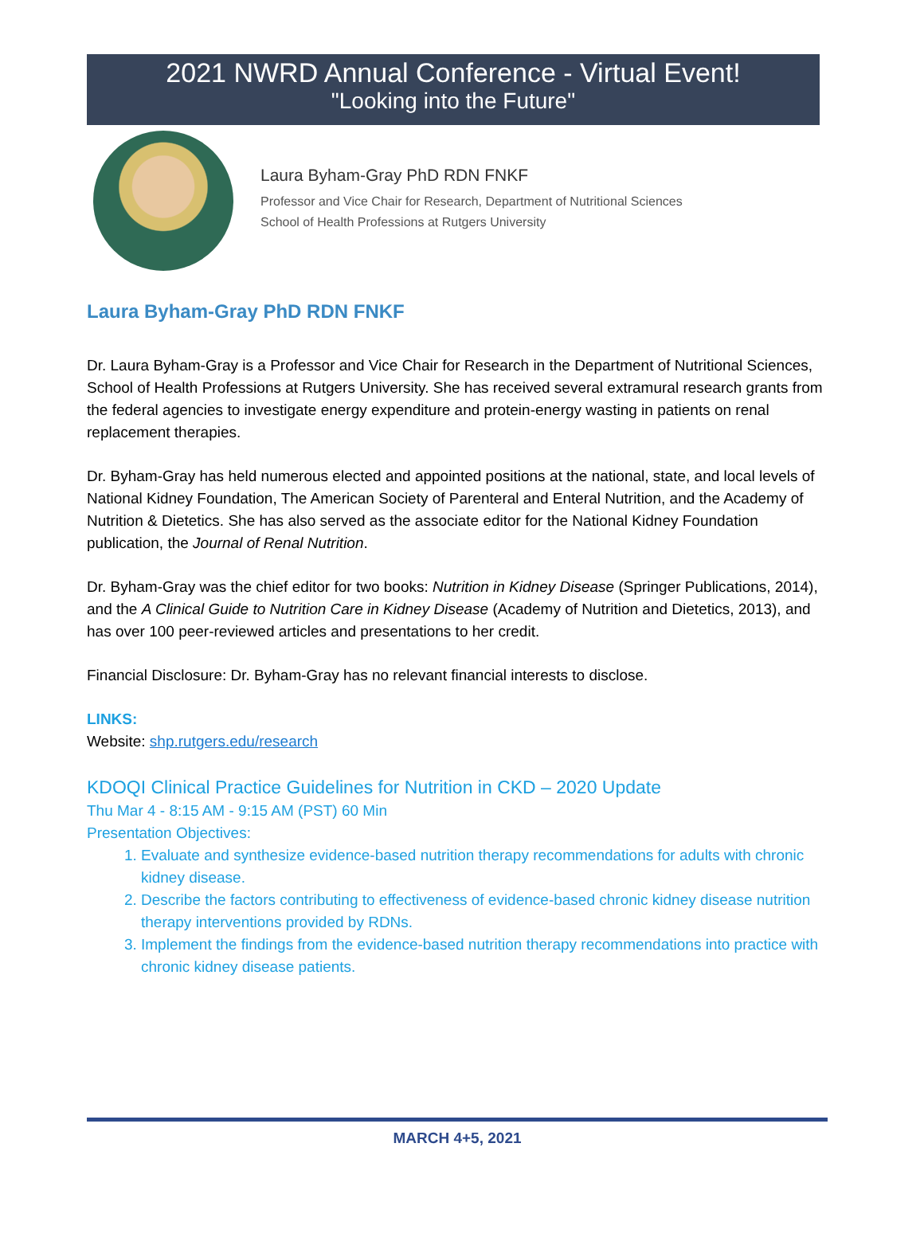2021 NWRD Annual Conference - Virtual Event!
"Looking into the Future"
Laura Byham-Gray PhD RDN FNKF
Professor and Vice Chair for Research, Department of Nutritional Sciences
School of Health Professions at Rutgers University
Laura Byham-Gray PhD RDN FNKF
Dr. Laura Byham-Gray is a Professor and Vice Chair for Research in the Department of Nutritional Sciences, School of Health Professions at Rutgers University. She has received several extramural research grants from the federal agencies to investigate energy expenditure and protein-energy wasting in patients on renal replacement therapies.
Dr. Byham-Gray has held numerous elected and appointed positions at the national, state, and local levels of National Kidney Foundation, The American Society of Parenteral and Enteral Nutrition, and the Academy of Nutrition & Dietetics. She has also served as the associate editor for the National Kidney Foundation publication, the Journal of Renal Nutrition.
Dr. Byham-Gray was the chief editor for two books: Nutrition in Kidney Disease (Springer Publications, 2014), and the A Clinical Guide to Nutrition Care in Kidney Disease (Academy of Nutrition and Dietetics, 2013), and has over 100 peer-reviewed articles and presentations to her credit.
Financial Disclosure: Dr. Byham-Gray has no relevant financial interests to disclose.
LINKS:
Website: shp.rutgers.edu/research
KDOQI Clinical Practice Guidelines for Nutrition in CKD – 2020 Update
Thu Mar 4 - 8:15 AM - 9:15 AM (PST) 60 Min
Presentation Objectives:
1. Evaluate and synthesize evidence-based nutrition therapy recommendations for adults with chronic kidney disease.
2. Describe the factors contributing to effectiveness of evidence-based chronic kidney disease nutrition therapy interventions provided by RDNs.
3. Implement the findings from the evidence-based nutrition therapy recommendations into practice with chronic kidney disease patients.
MARCH 4+5, 2021